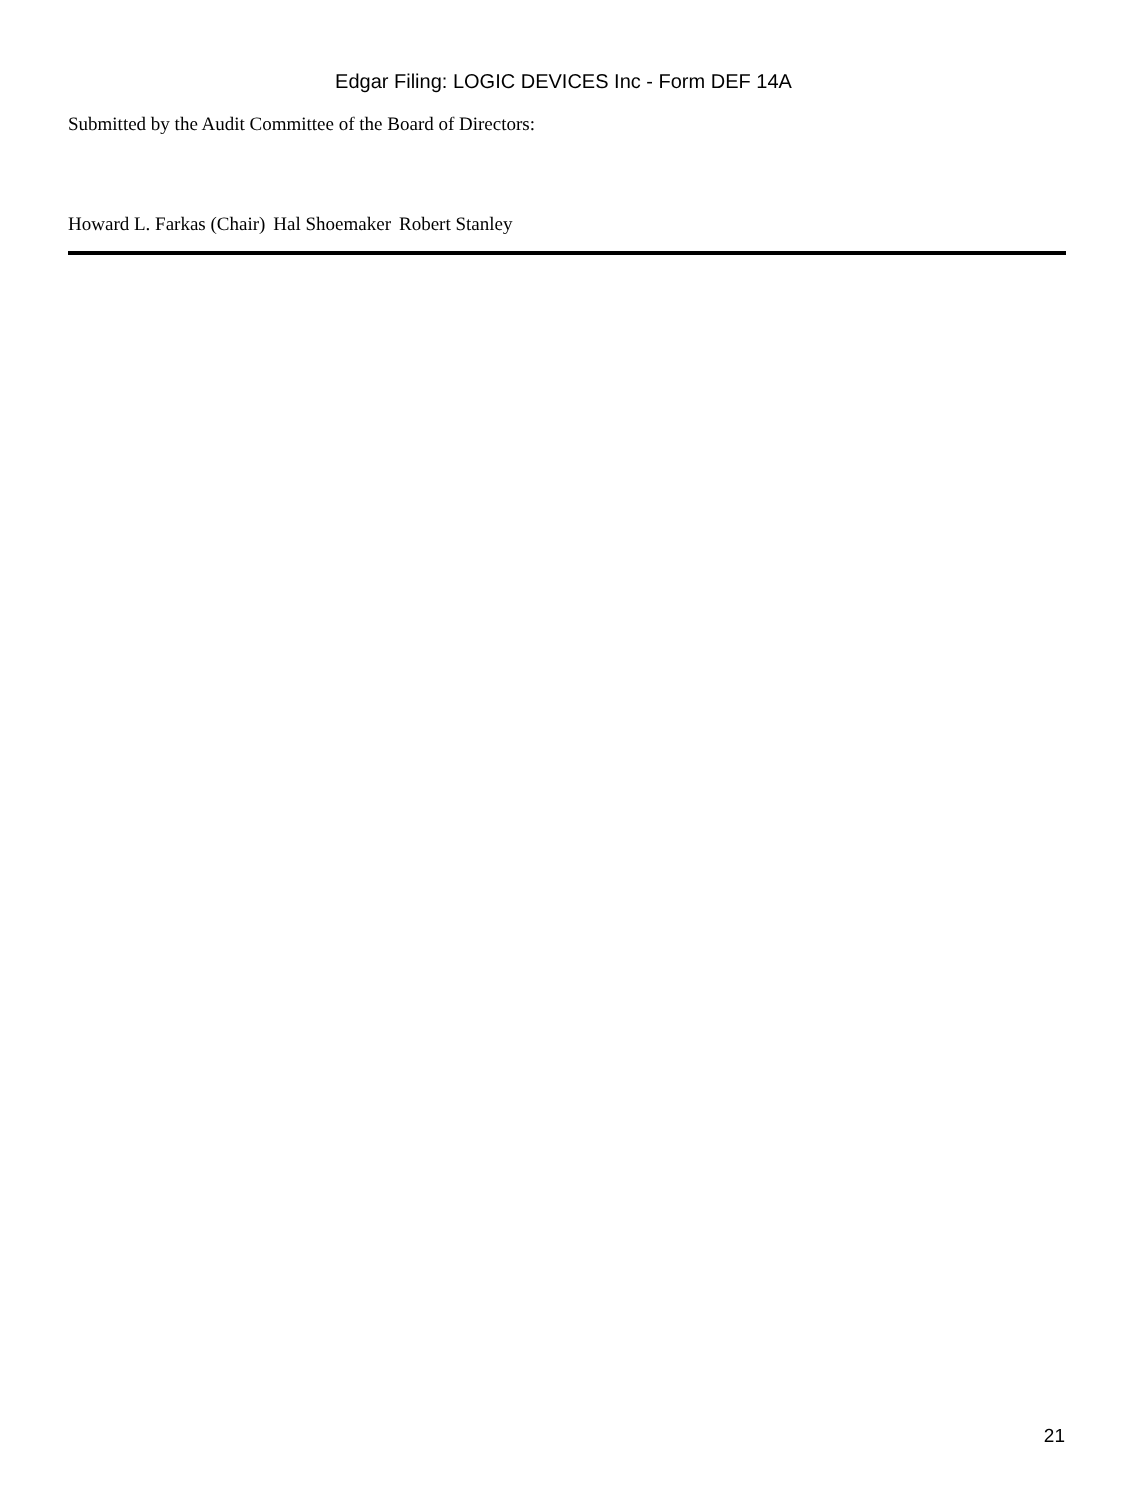Edgar Filing: LOGIC DEVICES Inc - Form DEF 14A
Submitted by the Audit Committee of the Board of Directors:
Howard L. Farkas (Chair) Hal Shoemaker Robert Stanley
21